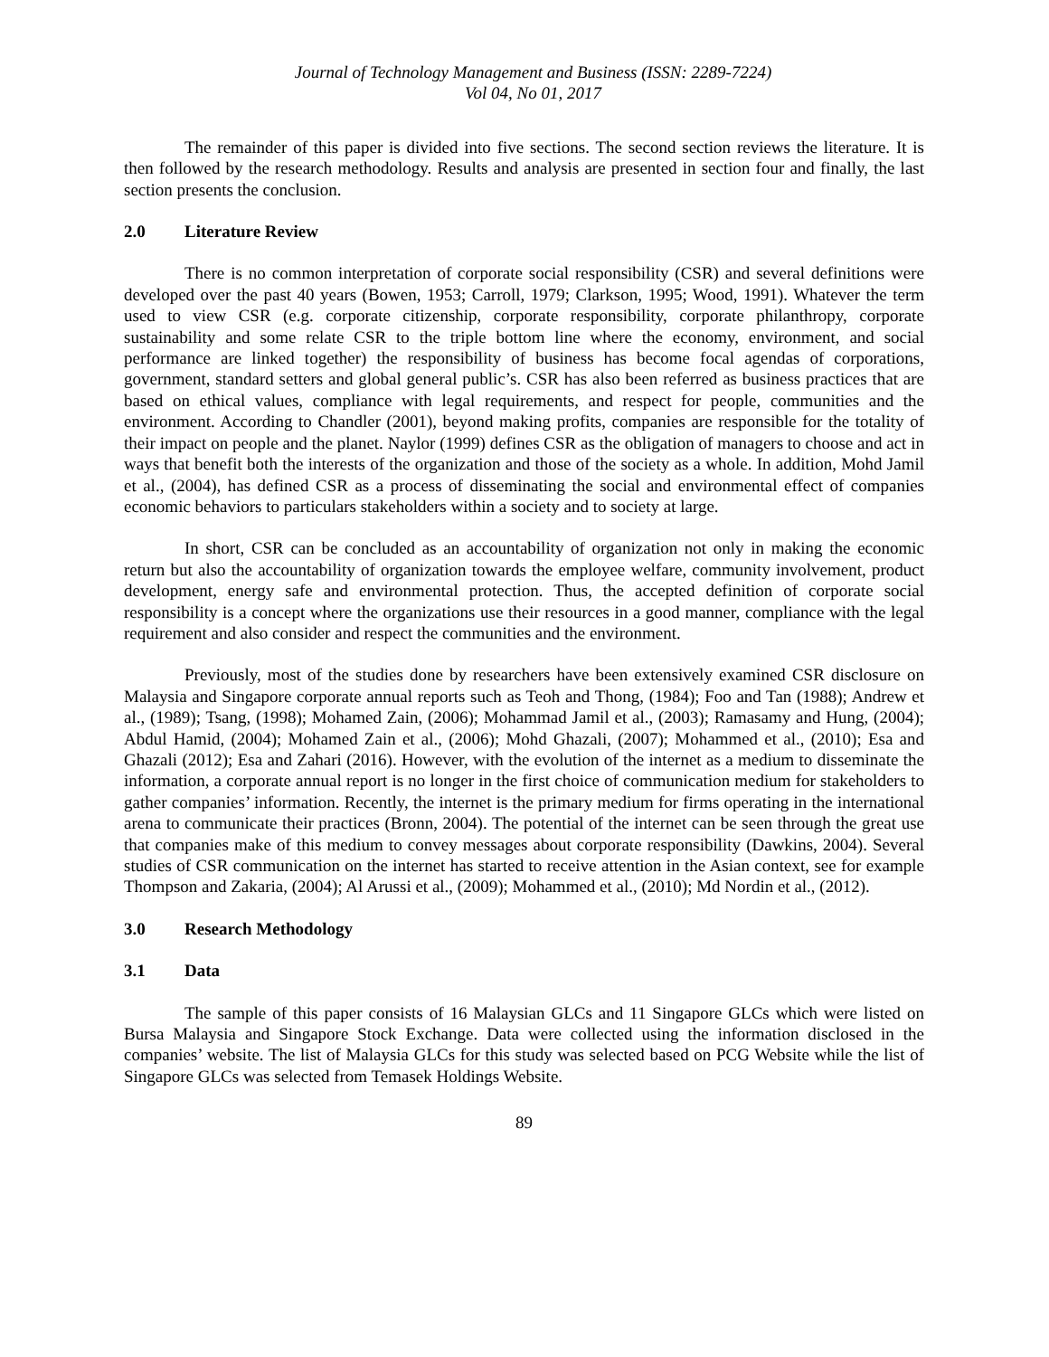Journal of Technology Management and Business (ISSN: 2289-7224)
Vol 04, No 01, 2017
The remainder of this paper is divided into five sections. The second section reviews the literature. It is then followed by the research methodology. Results and analysis are presented in section four and finally, the last section presents the conclusion.
2.0 Literature Review
There is no common interpretation of corporate social responsibility (CSR) and several definitions were developed over the past 40 years (Bowen, 1953; Carroll, 1979; Clarkson, 1995; Wood, 1991). Whatever the term used to view CSR (e.g. corporate citizenship, corporate responsibility, corporate philanthropy, corporate sustainability and some relate CSR to the triple bottom line where the economy, environment, and social performance are linked together) the responsibility of business has become focal agendas of corporations, government, standard setters and global general public’s. CSR has also been referred as business practices that are based on ethical values, compliance with legal requirements, and respect for people, communities and the environment. According to Chandler (2001), beyond making profits, companies are responsible for the totality of their impact on people and the planet. Naylor (1999) defines CSR as the obligation of managers to choose and act in ways that benefit both the interests of the organization and those of the society as a whole. In addition, Mohd Jamil et al., (2004), has defined CSR as a process of disseminating the social and environmental effect of companies economic behaviors to particulars stakeholders within a society and to society at large.
In short, CSR can be concluded as an accountability of organization not only in making the economic return but also the accountability of organization towards the employee welfare, community involvement, product development, energy safe and environmental protection. Thus, the accepted definition of corporate social responsibility is a concept where the organizations use their resources in a good manner, compliance with the legal requirement and also consider and respect the communities and the environment.
Previously, most of the studies done by researchers have been extensively examined CSR disclosure on Malaysia and Singapore corporate annual reports such as Teoh and Thong, (1984); Foo and Tan (1988); Andrew et al., (1989); Tsang, (1998); Mohamed Zain, (2006); Mohammad Jamil et al., (2003); Ramasamy and Hung, (2004); Abdul Hamid, (2004); Mohamed Zain et al., (2006); Mohd Ghazali, (2007); Mohammed et al., (2010); Esa and Ghazali (2012); Esa and Zahari (2016). However, with the evolution of the internet as a medium to disseminate the information, a corporate annual report is no longer in the first choice of communication medium for stakeholders to gather companies’ information. Recently, the internet is the primary medium for firms operating in the international arena to communicate their practices (Bronn, 2004). The potential of the internet can be seen through the great use that companies make of this medium to convey messages about corporate responsibility (Dawkins, 2004). Several studies of CSR communication on the internet has started to receive attention in the Asian context, see for example Thompson and Zakaria, (2004); Al Arussi et al., (2009); Mohammed et al., (2010); Md Nordin et al., (2012).
3.0 Research Methodology
3.1 Data
The sample of this paper consists of 16 Malaysian GLCs and 11 Singapore GLCs which were listed on Bursa Malaysia and Singapore Stock Exchange. Data were collected using the information disclosed in the companies’ website. The list of Malaysia GLCs for this study was selected based on PCG Website while the list of Singapore GLCs was selected from Temasek Holdings Website.
89